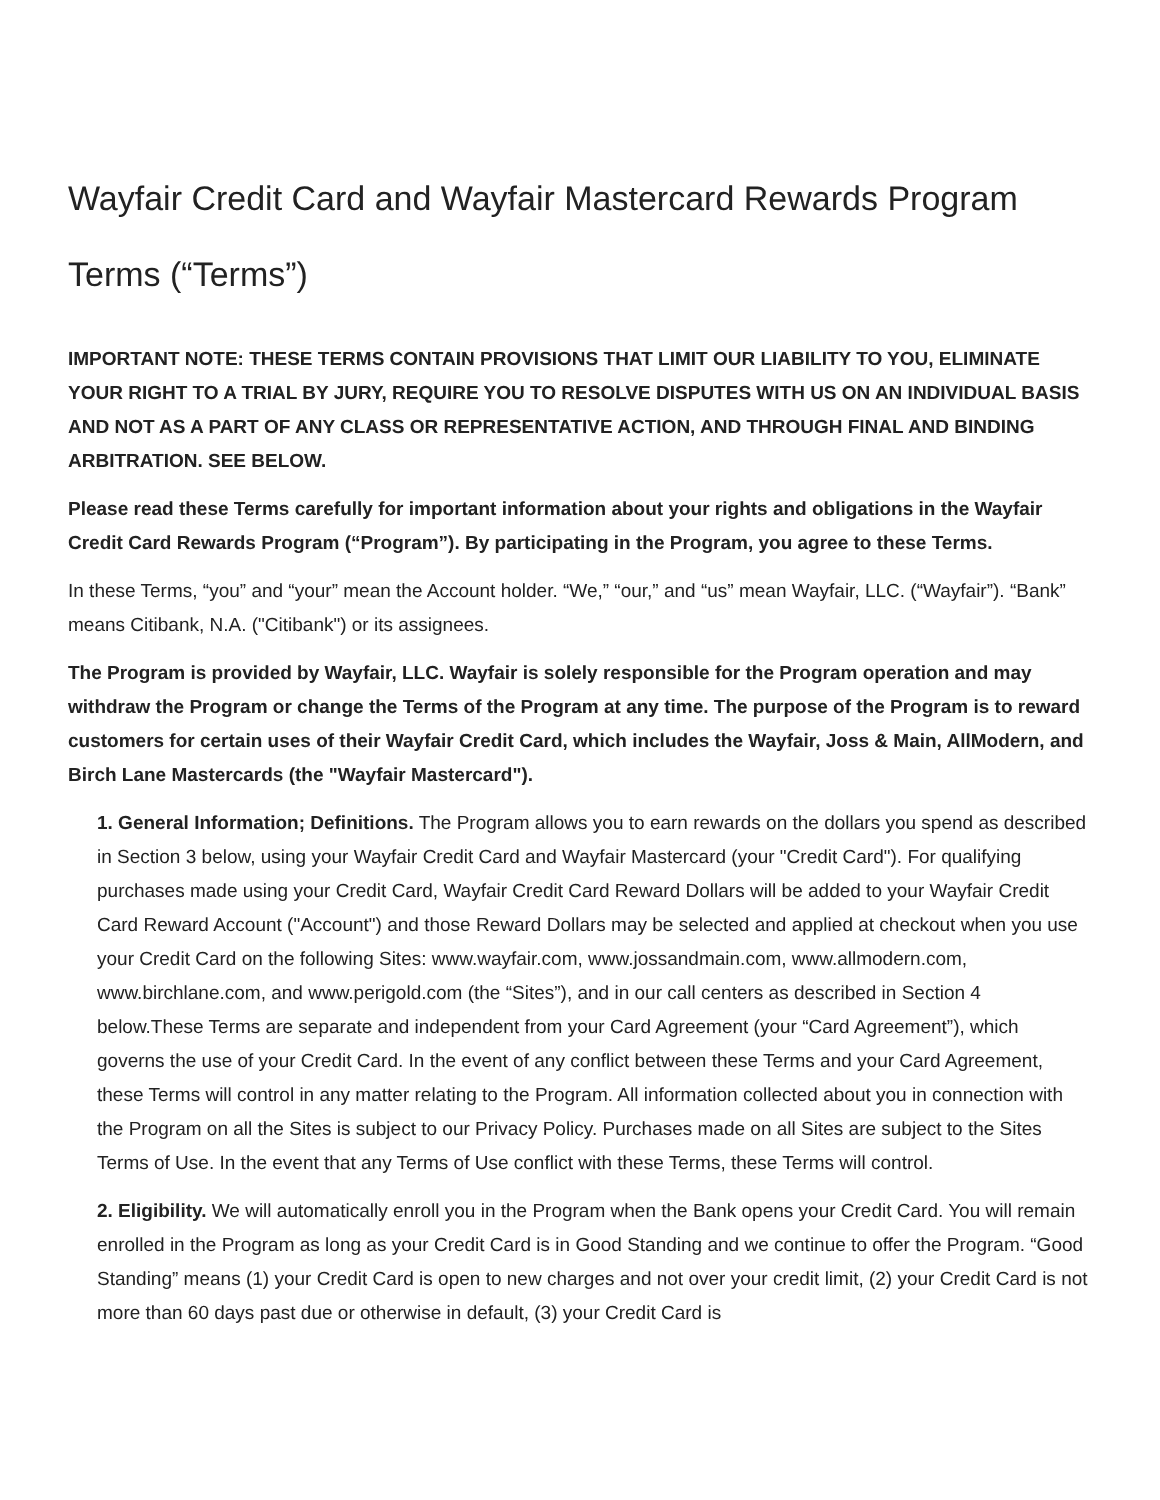Wayfair Credit Card and Wayfair Mastercard Rewards Program Terms (“Terms”)
IMPORTANT NOTE: THESE TERMS CONTAIN PROVISIONS THAT LIMIT OUR LIABILITY TO YOU, ELIMINATE YOUR RIGHT TO A TRIAL BY JURY, REQUIRE YOU TO RESOLVE DISPUTES WITH US ON AN INDIVIDUAL BASIS AND NOT AS A PART OF ANY CLASS OR REPRESENTATIVE ACTION, AND THROUGH FINAL AND BINDING ARBITRATION. SEE BELOW.
Please read these Terms carefully for important information about your rights and obligations in the Wayfair Credit Card Rewards Program (“Program”). By participating in the Program, you agree to these Terms.
In these Terms, “you” and “your” mean the Account holder. “We,” “our,” and “us” mean Wayfair, LLC. (“Wayfair”). “Bank” means Citibank, N.A. ("Citibank") or its assignees.
The Program is provided by Wayfair, LLC. Wayfair is solely responsible for the Program operation and may withdraw the Program or change the Terms of the Program at any time. The purpose of the Program is to reward customers for certain uses of their Wayfair Credit Card, which includes the Wayfair, Joss & Main, AllModern, and Birch Lane Mastercards (the "Wayfair Mastercard").
1. General Information; Definitions. The Program allows you to earn rewards on the dollars you spend as described in Section 3 below, using your Wayfair Credit Card and Wayfair Mastercard (your "Credit Card"). For qualifying purchases made using your Credit Card, Wayfair Credit Card Reward Dollars will be added to your Wayfair Credit Card Reward Account ("Account") and those Reward Dollars may be selected and applied at checkout when you use your Credit Card on the following Sites: www.wayfair.com, www.jossandmain.com, www.allmodern.com, www.birchlane.com, and www.perigold.com (the “Sites”), and in our call centers as described in Section 4 below.These Terms are separate and independent from your Card Agreement (your “Card Agreement”), which governs the use of your Credit Card. In the event of any conflict between these Terms and your Card Agreement, these Terms will control in any matter relating to the Program. All information collected about you in connection with the Program on all the Sites is subject to our Privacy Policy. Purchases made on all Sites are subject to the Sites Terms of Use. In the event that any Terms of Use conflict with these Terms, these Terms will control.
2. Eligibility. We will automatically enroll you in the Program when the Bank opens your Credit Card. You will remain enrolled in the Program as long as your Credit Card is in Good Standing and we continue to offer the Program. “Good Standing” means (1) your Credit Card is open to new charges and not over your credit limit, (2) your Credit Card is not more than 60 days past due or otherwise in default, (3) your Credit Card is